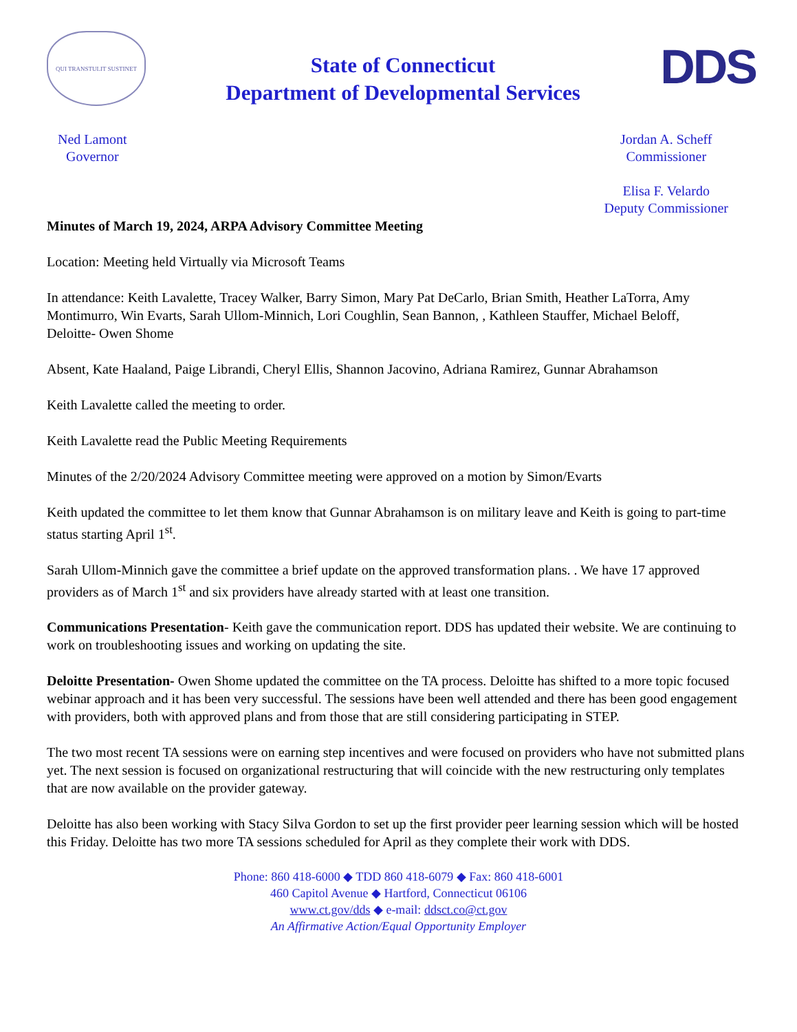QUI TRANSTULIT SUSTINET
State of Connecticut
Department of Developmental Services
DDS
Ned Lamont
Governor
Jordan A. Scheff
Commissioner
Elisa F. Velardo
Deputy Commissioner
Minutes of March 19, 2024, ARPA Advisory Committee Meeting
Location: Meeting held Virtually via Microsoft Teams
In attendance: Keith Lavalette, Tracey Walker, Barry Simon, Mary Pat DeCarlo, Brian Smith, Heather LaTorra, Amy Montimurro, Win Evarts, Sarah Ullom-Minnich, Lori Coughlin, Sean Bannon, , Kathleen Stauffer, Michael Beloff,
Deloitte- Owen Shome
Absent, Kate Haaland, Paige Librandi, Cheryl Ellis, Shannon Jacovino, Adriana Ramirez, Gunnar Abrahamson
Keith Lavalette called the meeting to order.
Keith Lavalette read the Public Meeting Requirements
Minutes of the 2/20/2024 Advisory Committee meeting were approved on a motion by Simon/Evarts
Keith updated the committee to let them know that Gunnar Abrahamson is on military leave and Keith is going to part-time status starting April 1<sup>st</sup>.
Sarah Ullom-Minnich gave the committee a brief update on the approved transformation plans. . We have 17 approved providers as of March 1<sup>st</sup> and six providers have already started with at least one transition.
Communications Presentation- Keith gave the communication report. DDS has updated their website. We are continuing to work on troubleshooting issues and working on updating the site.
Deloitte Presentation- Owen Shome updated the committee on the TA process. Deloitte has shifted to a more topic focused webinar approach and it has been very successful. The sessions have been well attended and there has been good engagement with providers, both with approved plans and from those that are still considering participating in STEP.
The two most recent TA sessions were on earning step incentives and were focused on providers who have not submitted plans yet. The next session is focused on organizational restructuring that will coincide with the new restructuring only templates that are now available on the provider gateway.
Deloitte has also been working with Stacy Silva Gordon to set up the first provider peer learning session which will be hosted this Friday. Deloitte has two more TA sessions scheduled for April as they complete their work with DDS.
Phone: 860 418-6000 ◆ TDD 860 418-6079 ◆ Fax: 860 418-6001
460 Capitol Avenue ◆ Hartford, Connecticut 06106
www.ct.gov/dds ◆ e-mail: ddsct.co@ct.gov
An Affirmative Action/Equal Opportunity Employer